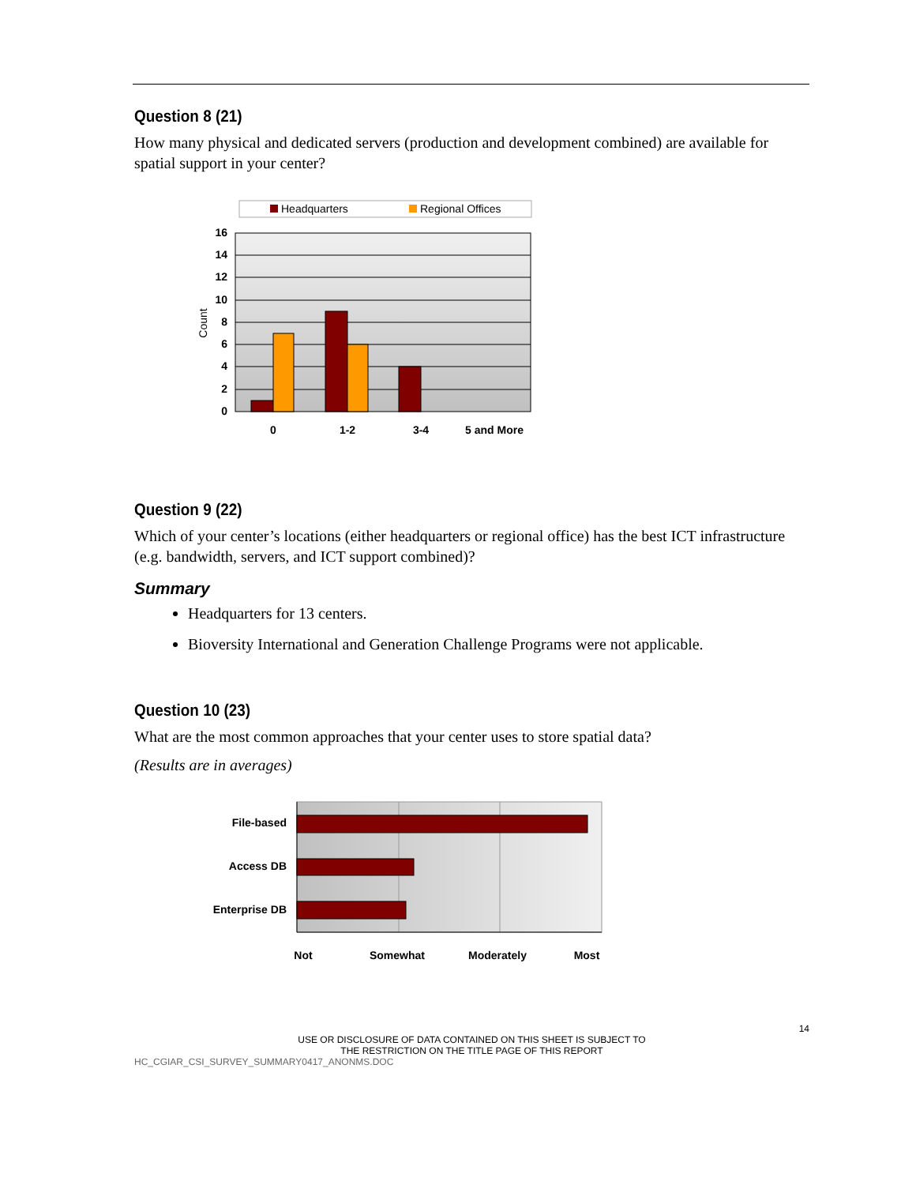Question 8 (21)
How many physical and dedicated servers (production and development combined) are available for spatial support in your center?
Headquarters
Regional Offices
16
14
12
10
8
6
4
2
0
Count
0
1-2
3-4
5 and More
Question 9 (22)
Which of your center’s locations (either headquarters or regional office) has the best ICT infrastructure (e.g. bandwidth, servers, and ICT support combined)?
Summary
Headquarters for 13 centers.
Bioversity International and Generation Challenge Programs were not applicable.
Question 10 (23)
What are the most common approaches that your center uses to store spatial data?
(Results are in averages)
File-based
Access DB
Enterprise DB
Not
Somewhat
Moderately
Most
14
USE OR DISCLOSURE OF DATA CONTAINED ON THIS SHEET IS SUBJECT TO
THE RESTRICTION ON THE TITLE PAGE OF THIS REPORT
HC_CGIAR_CSI_SURVEY_SUMMARY0417_ANONMS.DOC